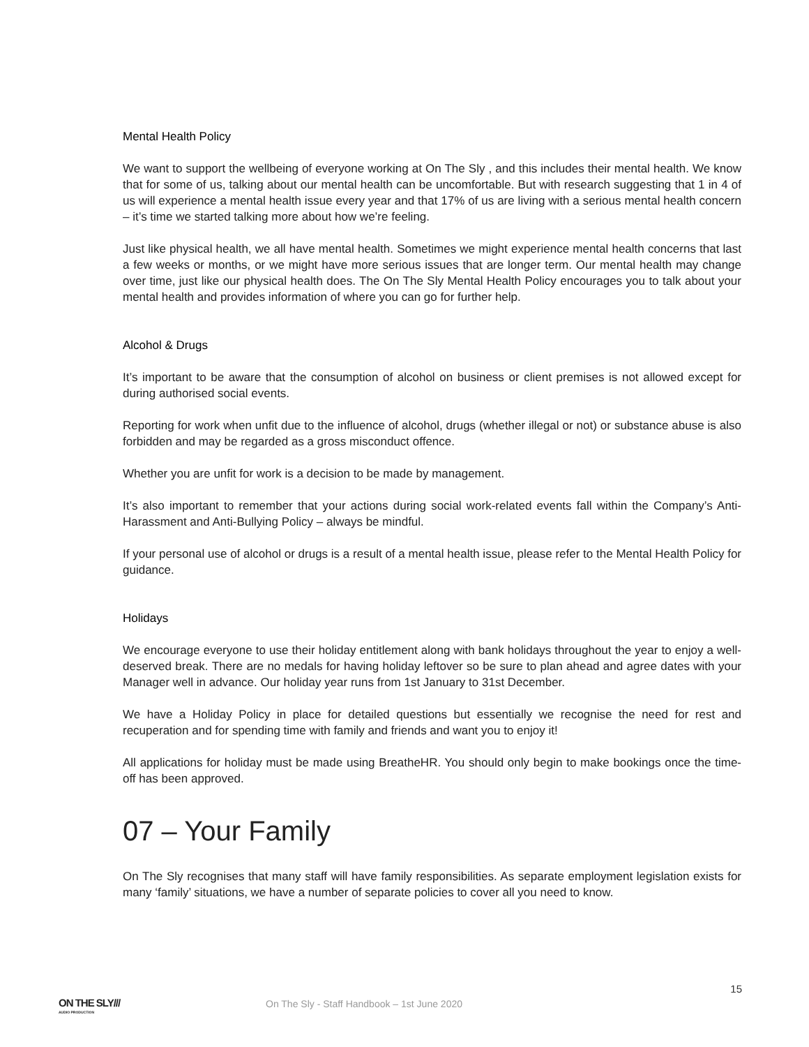Mental Health Policy
We want to support the wellbeing of everyone working at On The Sly , and this includes their mental health. We know that for some of us, talking about our mental health can be uncomfortable. But with research suggesting that 1 in 4 of us will experience a mental health issue every year and that 17% of us are living with a serious mental health concern – it’s time we started talking more about how we’re feeling.
Just like physical health, we all have mental health. Sometimes we might experience mental health concerns that last a few weeks or months, or we might have more serious issues that are longer term. Our mental health may change over time, just like our physical health does. The On The Sly Mental Health Policy encourages you to talk about your mental health and provides information of where you can go for further help.
Alcohol & Drugs
It’s important to be aware that the consumption of alcohol on business or client premises is not allowed except for during authorised social events.
Reporting for work when unfit due to the influence of alcohol, drugs (whether illegal or not) or substance abuse is also forbidden and may be regarded as a gross misconduct offence.
Whether you are unfit for work is a decision to be made by management.
It’s also important to remember that your actions during social work-related events fall within the Company’s Anti-Harassment and Anti-Bullying Policy – always be mindful.
If your personal use of alcohol or drugs is a result of a mental health issue, please refer to the Mental Health Policy for guidance.
Holidays
We encourage everyone to use their holiday entitlement along with bank holidays throughout the year to enjoy a well-deserved break. There are no medals for having holiday leftover so be sure to plan ahead and agree dates with your Manager well in advance. Our holiday year runs from 1st January to 31st December.
We have a Holiday Policy in place for detailed questions but essentially we recognise the need for rest and recuperation and for spending time with family and friends and want you to enjoy it!
All applications for holiday must be made using BreatheHR. You should only begin to make bookings once the time-off has been approved.
07 – Your Family
On The Sly recognises that many staff will have family responsibilities. As separate employment legislation exists for many ‘family’ situations, we have a number of separate policies to cover all you need to know.
15
ON THE SLY///
AUDIO PRODUCTION
On The Sly - Staff Handbook – 1st June 2020